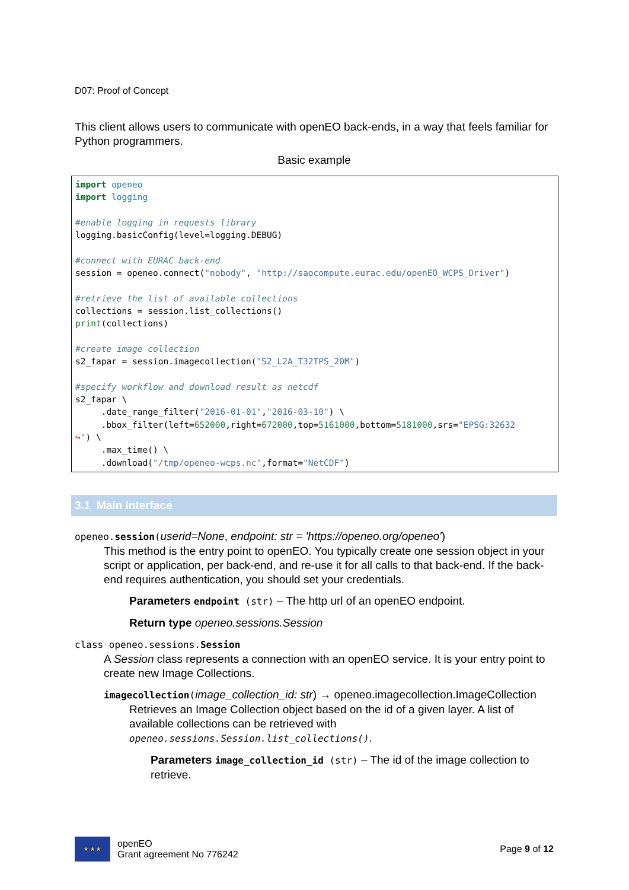D07: Proof of Concept
This client allows users to communicate with openEO back-ends, in a way that feels familiar for Python programmers.
Basic example
import openeo
import logging

#enable logging in requests library
logging.basicConfig(level=logging.DEBUG)

#connect with EURAC back-end
session = openeo.connect("nobody", "http://saocompute.eurac.edu/openEO_WCPS_Driver")

#retrieve the list of available collections
collections = session.list_collections()
print(collections)

#create image collection
s2_fapar = session.imagecollection("S2_L2A_T32TPS_20M")

#specify workflow and download result as netcdf
s2_fapar \
     .date_range_filter("2016-01-01","2016-03-10") \
     .bbox_filter(left=652000,right=672000,top=5161000,bottom=5181000,srs="EPSG:32632
↪") \
     .max_time() \
     .download("/tmp/openeo-wcps.nc",format="NetCDF")
3.1 Main Interface
openeo.session(userid=None, endpoint: str = 'https://openeo.org/openeo')
This method is the entry point to openEO. You typically create one session object in your script or application, per back-end, and re-use it for all calls to that back-end. If the back-end requires authentication, you should set your credentials.
Parameters endpoint (str) – The http url of an openEO endpoint.
Return type openeo.sessions.Session
class openeo.sessions.Session
A Session class represents a connection with an openEO service. It is your entry point to create new Image Collections.
imagecollection(image_collection_id: str) → openeo.imagecollection.ImageCollection
Retrieves an Image Collection object based on the id of a given layer. A list of available collections can be retrieved with openeo.sessions.Session.list_collections().
Parameters image_collection_id (str) – The id of the image collection to retrieve.
★ ★ ★
openEO
Grant agreement No 776242
Page 9 of 12